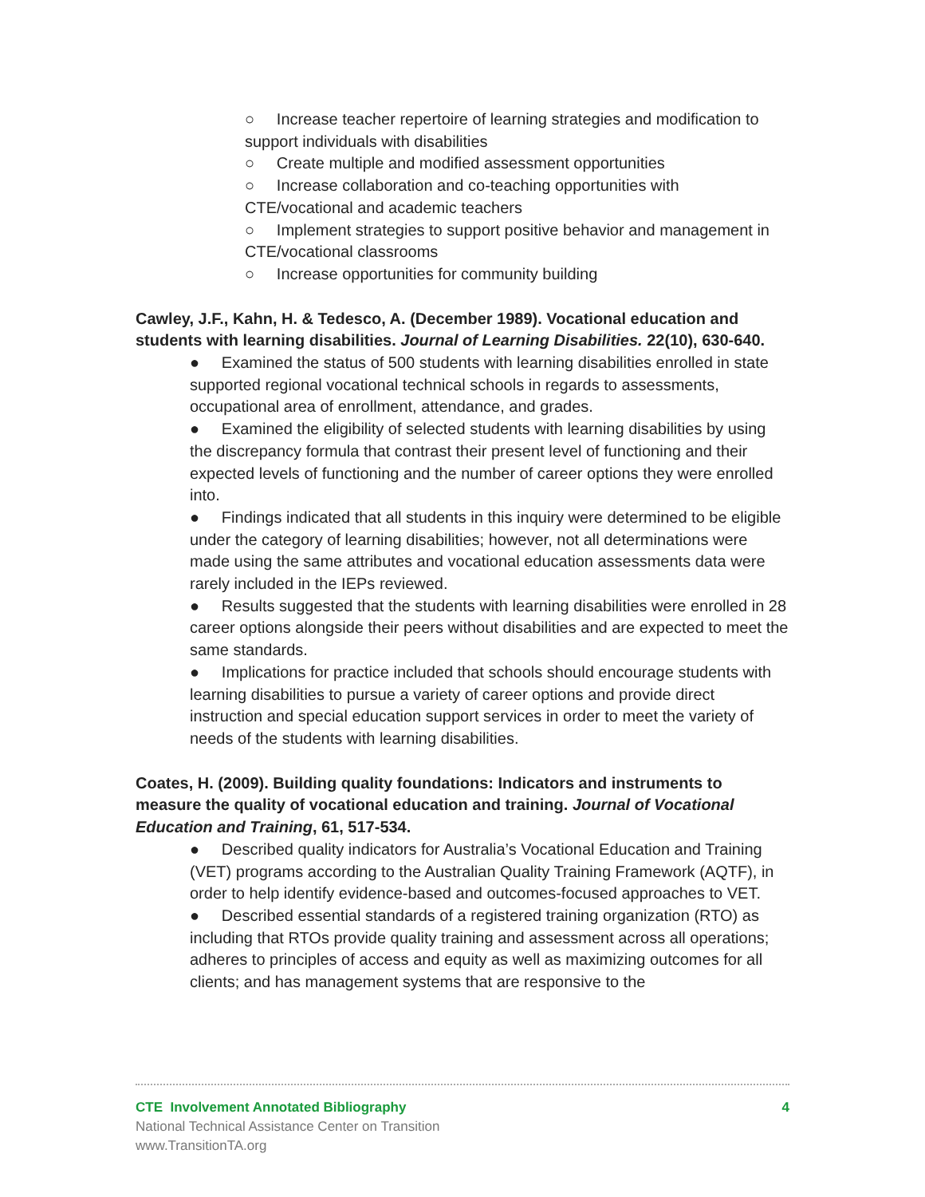○ Increase teacher repertoire of learning strategies and modification to support individuals with disabilities
○ Create multiple and modified assessment opportunities
○ Increase collaboration and co-teaching opportunities with CTE/vocational and academic teachers
○ Implement strategies to support positive behavior and management in CTE/vocational classrooms
○ Increase opportunities for community building
Cawley, J.F., Kahn, H. & Tedesco, A. (December 1989). Vocational education and students with learning disabilities. Journal of Learning Disabilities. 22(10), 630-640.
● Examined the status of 500 students with learning disabilities enrolled in state supported regional vocational technical schools in regards to assessments, occupational area of enrollment, attendance, and grades.
● Examined the eligibility of selected students with learning disabilities by using the discrepancy formula that contrast their present level of functioning and their expected levels of functioning and the number of career options they were enrolled into.
● Findings indicated that all students in this inquiry were determined to be eligible under the category of learning disabilities; however, not all determinations were made using the same attributes and vocational education assessments data were rarely included in the IEPs reviewed.
● Results suggested that the students with learning disabilities were enrolled in 28 career options alongside their peers without disabilities and are expected to meet the same standards.
● Implications for practice included that schools should encourage students with learning disabilities to pursue a variety of career options and provide direct instruction and special education support services in order to meet the variety of needs of the students with learning disabilities.
Coates, H. (2009). Building quality foundations: Indicators and instruments to measure the quality of vocational education and training. Journal of Vocational Education and Training, 61, 517-534.
● Described quality indicators for Australia’s Vocational Education and Training (VET) programs according to the Australian Quality Training Framework (AQTF), in order to help identify evidence-based and outcomes-focused approaches to VET.
● Described essential standards of a registered training organization (RTO) as including that RTOs provide quality training and assessment across all operations; adheres to principles of access and equity as well as maximizing outcomes for all clients; and has management systems that are responsive to the
CTE Involvement Annotated Bibliography 4
National Technical Assistance Center on Transition
www.TransitionTA.org